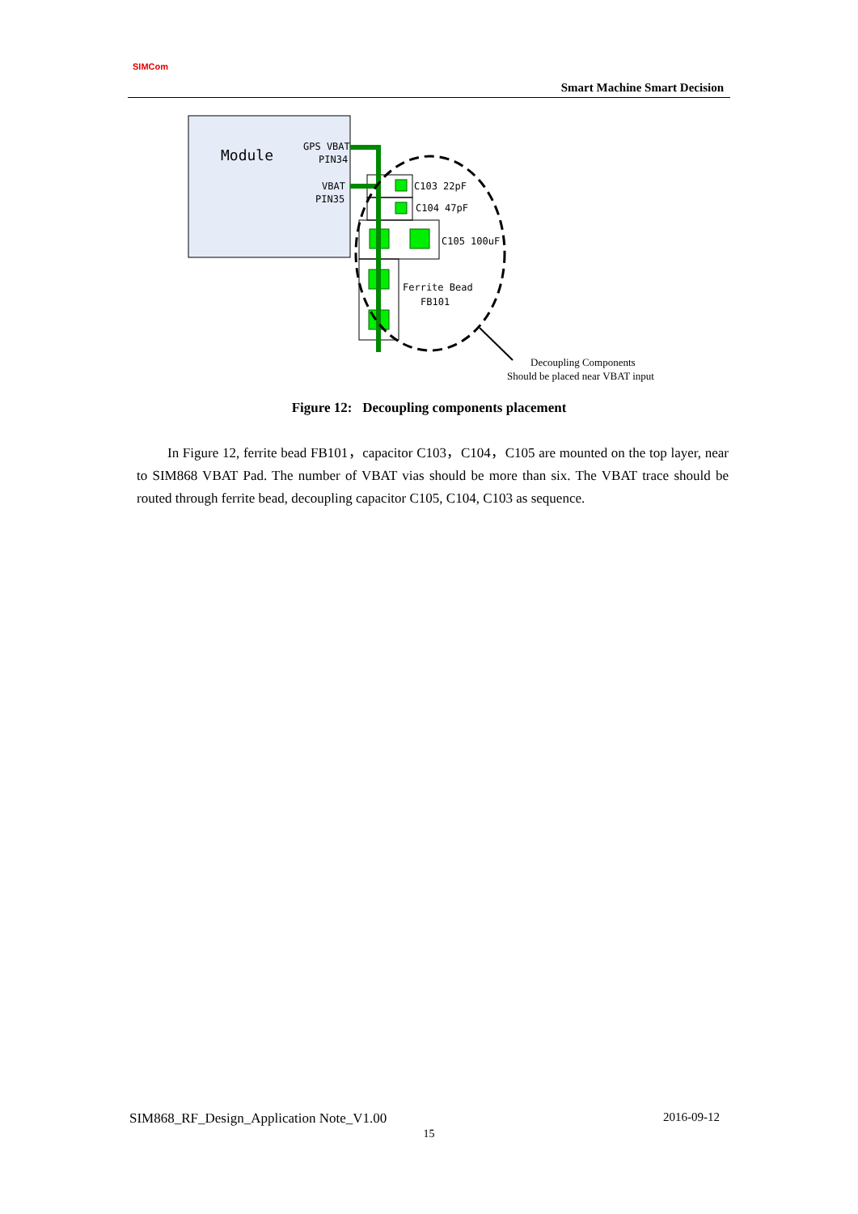SIMCom
Smart Machine Smart Decision
Module
GPS VBAT
PIN34
VBAT
PIN35
C103 22pF
C104 47pF
C105 100uF
Ferrite Bead
FB101
Decoupling Components
Should be placed near VBAT input
Figure 12: Decoupling components placement
In Figure 12, ferrite bead FB101，capacitor C103，C104，C105 are mounted on the top layer, near to SIM868 VBAT Pad. The number of VBAT vias should be more than six. The VBAT trace should be routed through ferrite bead, decoupling capacitor C105, C104, C103 as sequence.
SIM868_RF_Design_Application Note_V1.00 2016-09-12
15